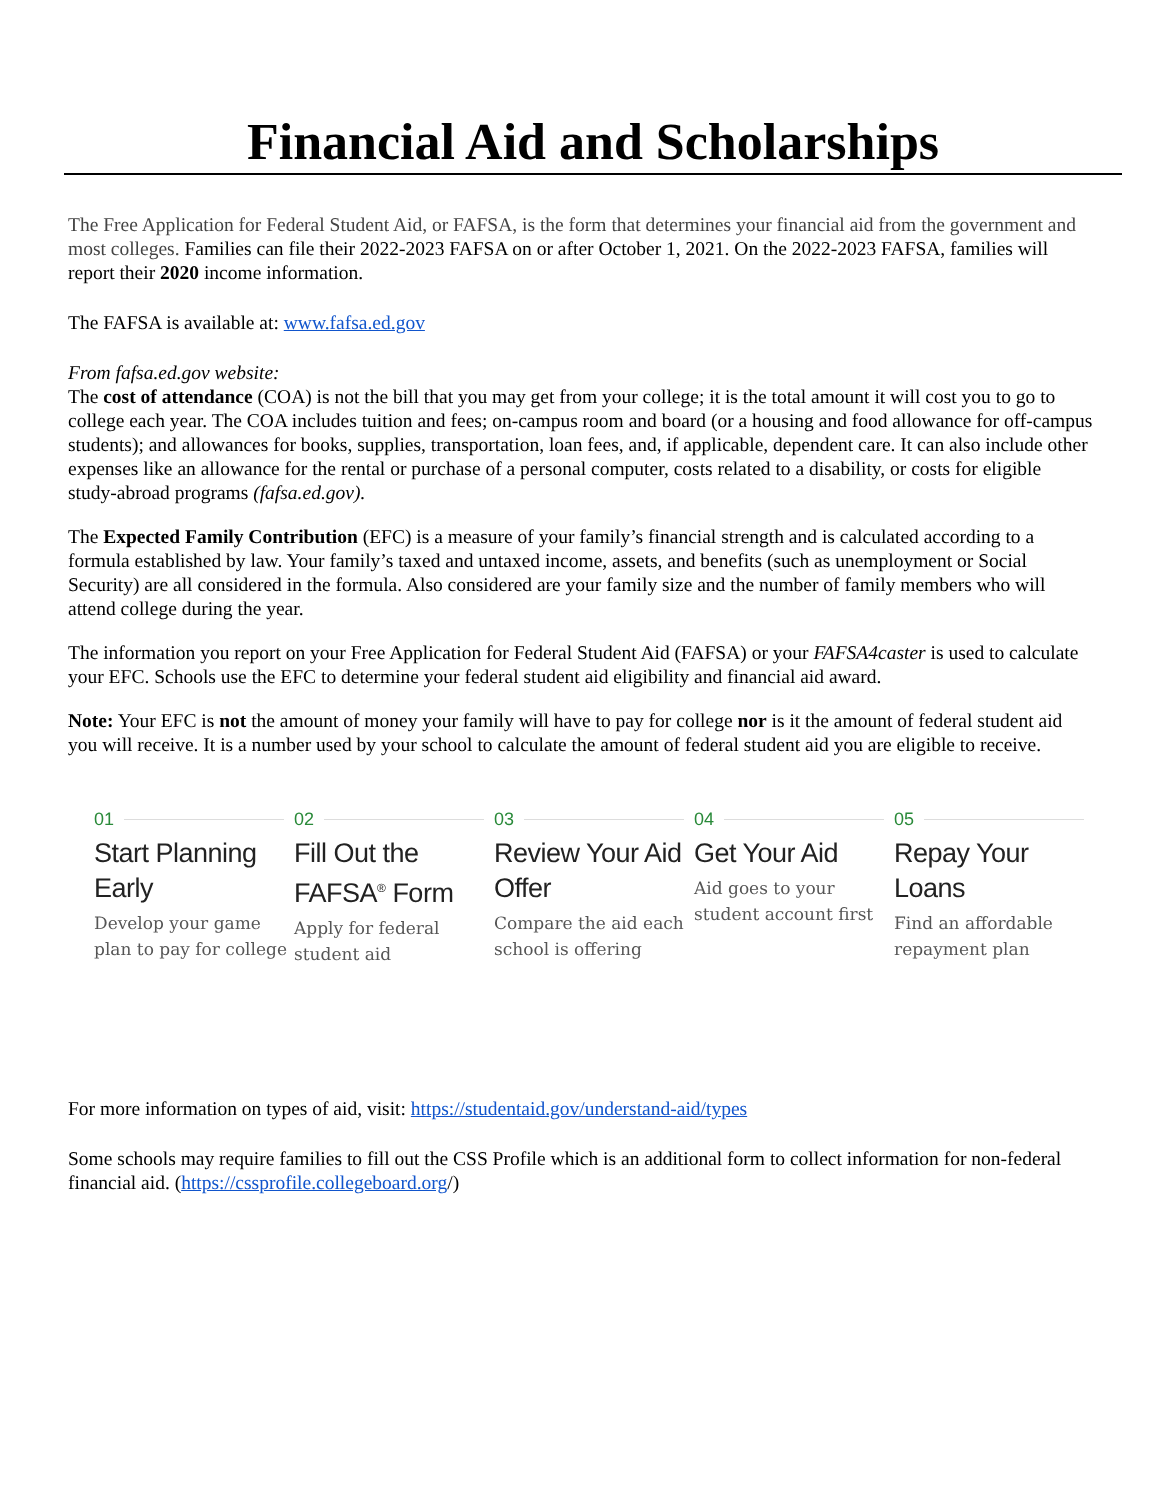Financial Aid and Scholarships
The Free Application for Federal Student Aid, or FAFSA, is the form that determines your financial aid from the government and most colleges. Families can file their 2022-2023 FAFSA on or after October 1, 2021. On the 2022-2023 FAFSA, families will report their 2020 income information.
The FAFSA is available at: www.fafsa.ed.gov
From fafsa.ed.gov website:
The cost of attendance (COA) is not the bill that you may get from your college; it is the total amount it will cost you to go to college each year. The COA includes tuition and fees; on-campus room and board (or a housing and food allowance for off-campus students); and allowances for books, supplies, transportation, loan fees, and, if applicable, dependent care. It can also include other expenses like an allowance for the rental or purchase of a personal computer, costs related to a disability, or costs for eligible study-abroad programs (fafsa.ed.gov).
The Expected Family Contribution (EFC) is a measure of your family’s financial strength and is calculated according to a formula established by law. Your family’s taxed and untaxed income, assets, and benefits (such as unemployment or Social Security) are all considered in the formula. Also considered are your family size and the number of family members who will attend college during the year.
The information you report on your Free Application for Federal Student Aid (FAFSA) or your FAFSA4caster is used to calculate your EFC. Schools use the EFC to determine your federal student aid eligibility and financial aid award.
Note: Your EFC is not the amount of money your family will have to pay for college nor is it the amount of federal student aid you will receive. It is a number used by your school to calculate the amount of federal student aid you are eligible to receive.
01
Start Planning Early
Develop your game plan to pay for college
02
Fill Out the FAFSA<sup>®</sup> Form
Apply for federal student aid
03
Review Your Aid Offer
Compare the aid each school is offering
04
Get Your Aid
Aid goes to your student account first
05
Repay Your Loans
Find an affordable repayment plan
For more information on types of aid, visit: https://studentaid.gov/understand-aid/types
Some schools may require families to fill out the CSS Profile which is an additional form to collect information for non-federal financial aid. (https://cssprofile.collegeboard.org/)